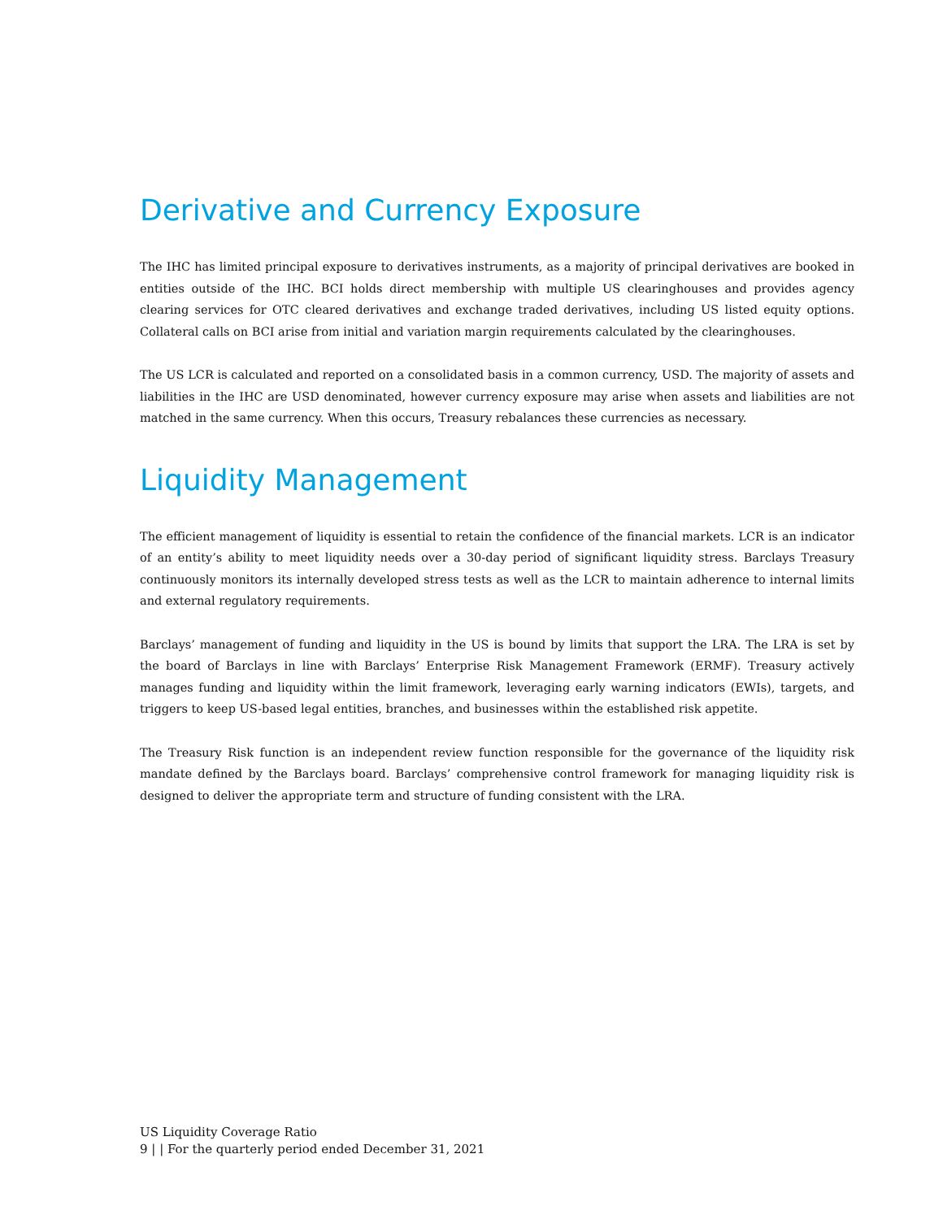Derivative and Currency Exposure
The IHC has limited principal exposure to derivatives instruments, as a majority of principal derivatives are booked in entities outside of the IHC. BCI holds direct membership with multiple US clearinghouses and provides agency clearing services for OTC cleared derivatives and exchange traded derivatives, including US listed equity options. Collateral calls on BCI arise from initial and variation margin requirements calculated by the clearinghouses.
The US LCR is calculated and reported on a consolidated basis in a common currency, USD. The majority of assets and liabilities in the IHC are USD denominated, however currency exposure may arise when assets and liabilities are not matched in the same currency. When this occurs, Treasury rebalances these currencies as necessary.
Liquidity Management
The efficient management of liquidity is essential to retain the confidence of the financial markets. LCR is an indicator of an entity’s ability to meet liquidity needs over a 30-day period of significant liquidity stress. Barclays Treasury continuously monitors its internally developed stress tests as well as the LCR to maintain adherence to internal limits and external regulatory requirements.
Barclays’ management of funding and liquidity in the US is bound by limits that support the LRA. The LRA is set by the board of Barclays in line with Barclays’ Enterprise Risk Management Framework (ERMF). Treasury actively manages funding and liquidity within the limit framework, leveraging early warning indicators (EWIs), targets, and triggers to keep US-based legal entities, branches, and businesses within the established risk appetite.
The Treasury Risk function is an independent review function responsible for the governance of the liquidity risk mandate defined by the Barclays board. Barclays’ comprehensive control framework for managing liquidity risk is designed to deliver the appropriate term and structure of funding consistent with the LRA.
US Liquidity Coverage Ratio
9 | | For the quarterly period ended December 31, 2021